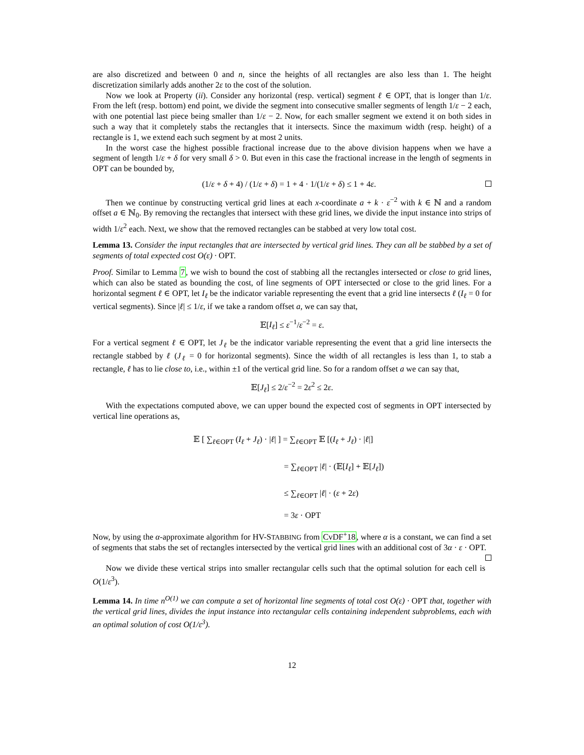are also discretized and between 0 and n, since the heights of all rectangles are also less than 1. The height discretization similarly adds another 2ε to the cost of the solution.
Now we look at Property (ii). Consider any horizontal (resp. vertical) segment ℓ ∈ OPT, that is longer than 1/ε. From the left (resp. bottom) end point, we divide the segment into consecutive smaller segments of length 1/ε − 2 each, with one potential last piece being smaller than 1/ε − 2. Now, for each smaller segment we extend it on both sides in such a way that it completely stabs the rectangles that it intersects. Since the maximum width (resp. height) of a rectangle is 1, we extend each such segment by at most 2 units.
In the worst case the highest possible fractional increase due to the above division happens when we have a segment of length 1/ε + δ for very small δ > 0. But even in this case the fractional increase in the length of segments in OPT can be bounded by,
(1/ε + δ + 4) / (1/ε + δ) = 1 + 4 · 1/(1/ε + δ) ≤ 1 + 4ε.
Then we continue by constructing vertical grid lines at each x-coordinate a + k · ε<sup>−2</sup> with k ∈ ℕ and a random offset a ∈ ℕ<sub>0</sub>. By removing the rectangles that intersect with these grid lines, we divide the input instance into strips of width 1/ε<sup>2</sup> each. Next, we show that the removed rectangles can be stabbed at very low total cost.
Lemma 13. Consider the input rectangles that are intersected by vertical grid lines. They can all be stabbed by a set of segments of total expected cost O(ε) · OPT.
Proof. Similar to Lemma 7, we wish to bound the cost of stabbing all the rectangles intersected or close to grid lines, which can also be stated as bounding the cost, of line segments of OPT intersected or close to the grid lines. For a horizontal segment ℓ ∈ OPT, let I<sub>ℓ</sub> be the indicator variable representing the event that a grid line intersects ℓ (I<sub>ℓ</sub> = 0 for vertical segments). Since |ℓ| ≤ 1/ε, if we take a random offset a, we can say that,
𝔼[I<sub>ℓ</sub>] ≤ ε<sup>−1</sup>/ε<sup>−2</sup> = ε.
For a vertical segment ℓ ∈ OPT, let J<sub>ℓ</sub> be the indicator variable representing the event that a grid line intersects the rectangle stabbed by ℓ (J<sub>ℓ</sub> = 0 for horizontal segments). Since the width of all rectangles is less than 1, to stab a rectangle, ℓ has to lie close to, i.e., within ±1 of the vertical grid line. So for a random offset a we can say that,
𝔼[J<sub>ℓ</sub>] ≤ 2/ε<sup>−2</sup> = 2ε<sup>2</sup> ≤ 2ε.
With the expectations computed above, we can upper bound the expected cost of segments in OPT intersected by vertical line operations as,
𝔼 [ ∑<sub>ℓ∈OPT</sub> (I<sub>ℓ</sub> + J<sub>ℓ</sub>) · |ℓ| ] = ∑<sub>ℓ∈OPT</sub> 𝔼 [(I<sub>ℓ</sub> + J<sub>ℓ</sub>) · |ℓ|]
= ∑<sub>ℓ∈OPT</sub> |ℓ| · (𝔼[I<sub>ℓ</sub>] + 𝔼[J<sub>ℓ</sub>])
≤ ∑<sub>ℓ∈OPT</sub> |ℓ| · (ε + 2ε)
= 3ε · OPT
Now, by using the α-approximate algorithm for HV-STABBING from CvDF<sup>+</sup>18, where α is a constant, we can find a set of segments that stabs the set of rectangles intersected by the vertical grid lines with an additional cost of 3α · ε · OPT.
Now we divide these vertical strips into smaller rectangular cells such that the optimal solution for each cell is O(1/ε<sup>3</sup>).
Lemma 14. In time n<sup>O(1)</sup> we can compute a set of horizontal line segments of total cost O(ε) · OPT that, together with the vertical grid lines, divides the input instance into rectangular cells containing independent subproblems, each with an optimal solution of cost O(1/ε<sup>3</sup>).
12